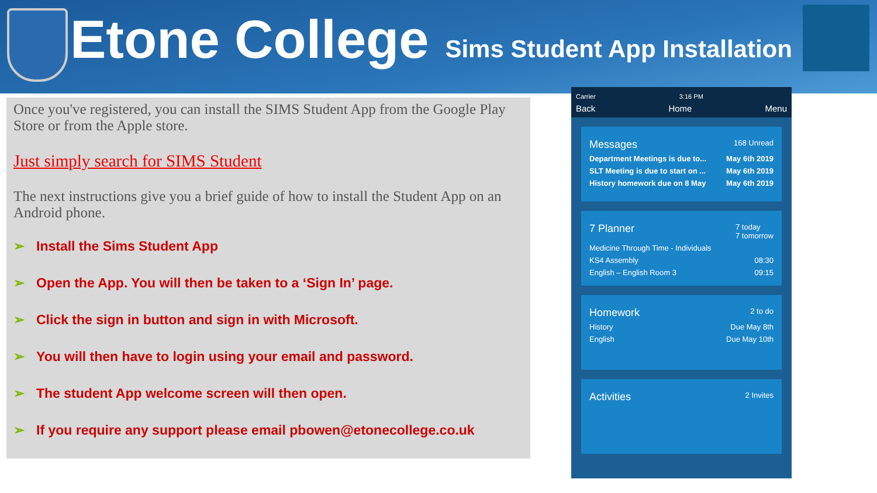Etone College Sims Student App Installation
Once you've registered, you can install the SIMS Student App from the Google Play Store or from the Apple store.
Just simply search for SIMS Student
The next instructions give you a brief guide of how to install the Student App on an Android phone.
➢ Install the Sims Student App
➢ Open the App. You will then be taken to a ‘Sign In’ page.
➢ Click the sign in button and sign in with Microsoft.
➢ You will then have to login using your email and password.
➢ The student App welcome screen will then open.
➢ If you require any support please email pbowen@etonecollege.co.uk
Carrier 3:16 PM
Back Home Menu
Messages 168 Unread
Department Meetings is due to... May 6th 2019
SLT Meeting is due to start on ... May 6th 2019
History homework due on 8 May May 6th 2019
7 Planner 7 today
7 tomorrow
Medicine Through Time - Individuals
KS4 Assembly 08:30
English – English Room 3 09:15
Homework 2 to do
History Due May 8th
English Due May 10th
Activities 2 Invites